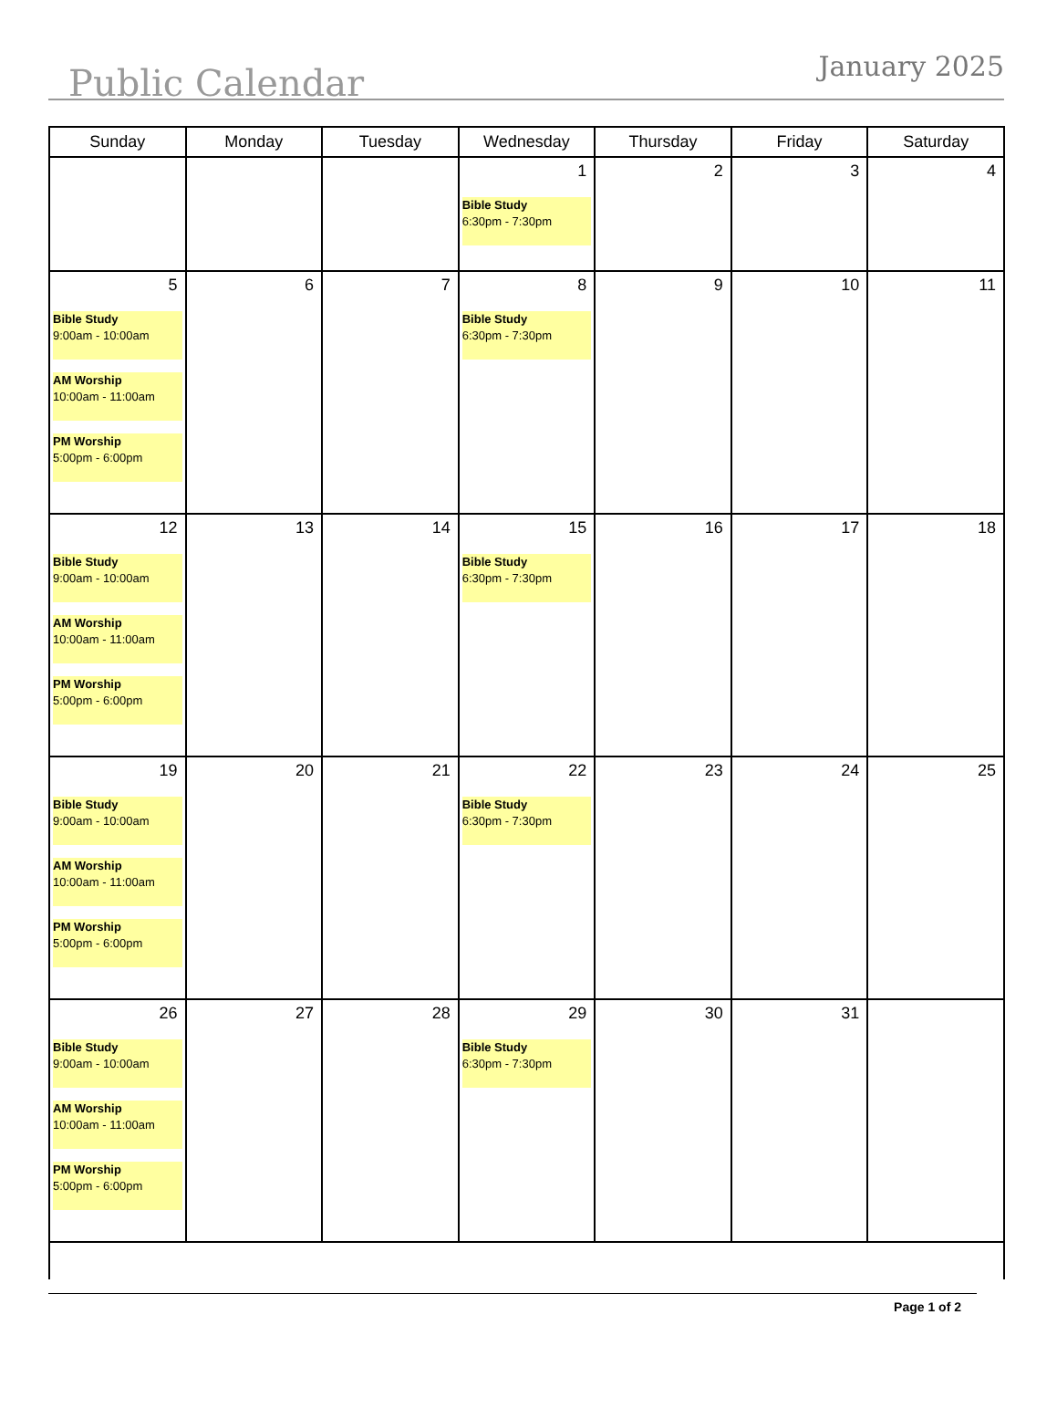Public Calendar
January 2025
| Sunday | Monday | Tuesday | Wednesday | Thursday | Friday | Saturday |
| --- | --- | --- | --- | --- | --- | --- |
| | | | 1 Bible Study 6:30pm - 7:30pm | 2 | 3 | 4 |
| 5 Bible Study 9:00am - 10:00am AM Worship 10:00am - 11:00am PM Worship 5:00pm - 6:00pm | 6 | 7 | 8 Bible Study 6:30pm - 7:30pm | 9 | 10 | 11 |
| 12 Bible Study 9:00am - 10:00am AM Worship 10:00am - 11:00am PM Worship 5:00pm - 6:00pm | 13 | 14 | 15 Bible Study 6:30pm - 7:30pm | 16 | 17 | 18 |
| 19 Bible Study 9:00am - 10:00am AM Worship 10:00am - 11:00am PM Worship 5:00pm - 6:00pm | 20 | 21 | 22 Bible Study 6:30pm - 7:30pm | 23 | 24 | 25 |
| 26 Bible Study 9:00am - 10:00am AM Worship 10:00am - 11:00am PM Worship 5:00pm - 6:00pm | 27 | 28 | 29 Bible Study 6:30pm - 7:30pm | 30 | 31 | |
Page 1 of 2